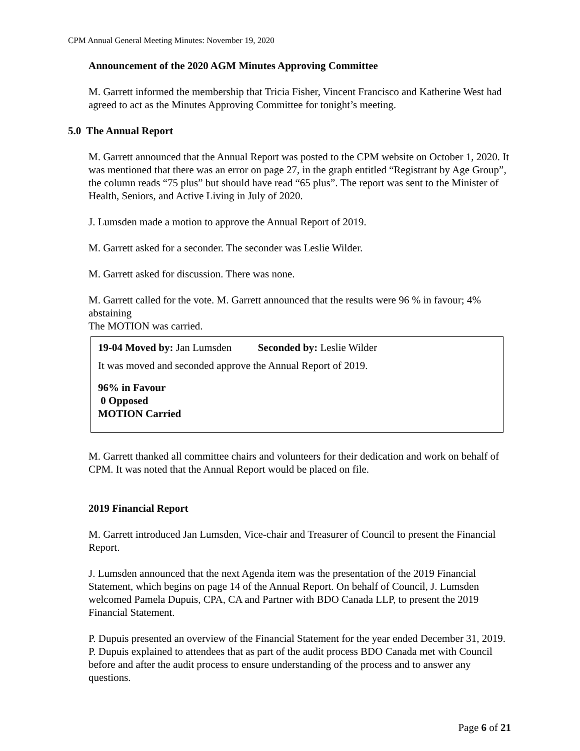CPM Annual General Meeting Minutes: November 19, 2020
Announcement of the 2020 AGM Minutes Approving Committee
M. Garrett informed the membership that Tricia Fisher, Vincent Francisco and Katherine West had agreed to act as the Minutes Approving Committee for tonight’s meeting.
5.0 The Annual Report
M. Garrett announced that the Annual Report was posted to the CPM website on October 1, 2020. It was mentioned that there was an error on page 27, in the graph entitled “Registrant by Age Group”, the column reads “75 plus” but should have read “65 plus”. The report was sent to the Minister of Health, Seniors, and Active Living in July of 2020.
J. Lumsden made a motion to approve the Annual Report of 2019.
M. Garrett asked for a seconder. The seconder was Leslie Wilder.
M. Garrett asked for discussion. There was none.
M. Garrett called for the vote. M. Garrett announced that the results were 96 % in favour; 4% abstaining
The MOTION was carried.
19-04 Moved by: Jan Lumsden Seconded by: Leslie Wilder
It was moved and seconded approve the Annual Report of 2019.
96% in Favour
0 Opposed
MOTION Carried
M. Garrett thanked all committee chairs and volunteers for their dedication and work on behalf of CPM. It was noted that the Annual Report would be placed on file.
2019 Financial Report
M. Garrett introduced Jan Lumsden, Vice-chair and Treasurer of Council to present the Financial Report.
J. Lumsden announced that the next Agenda item was the presentation of the 2019 Financial Statement, which begins on page 14 of the Annual Report. On behalf of Council, J. Lumsden welcomed Pamela Dupuis, CPA, CA and Partner with BDO Canada LLP, to present the 2019 Financial Statement.
P. Dupuis presented an overview of the Financial Statement for the year ended December 31, 2019. P. Dupuis explained to attendees that as part of the audit process BDO Canada met with Council before and after the audit process to ensure understanding of the process and to answer any questions.
Page 6 of 21